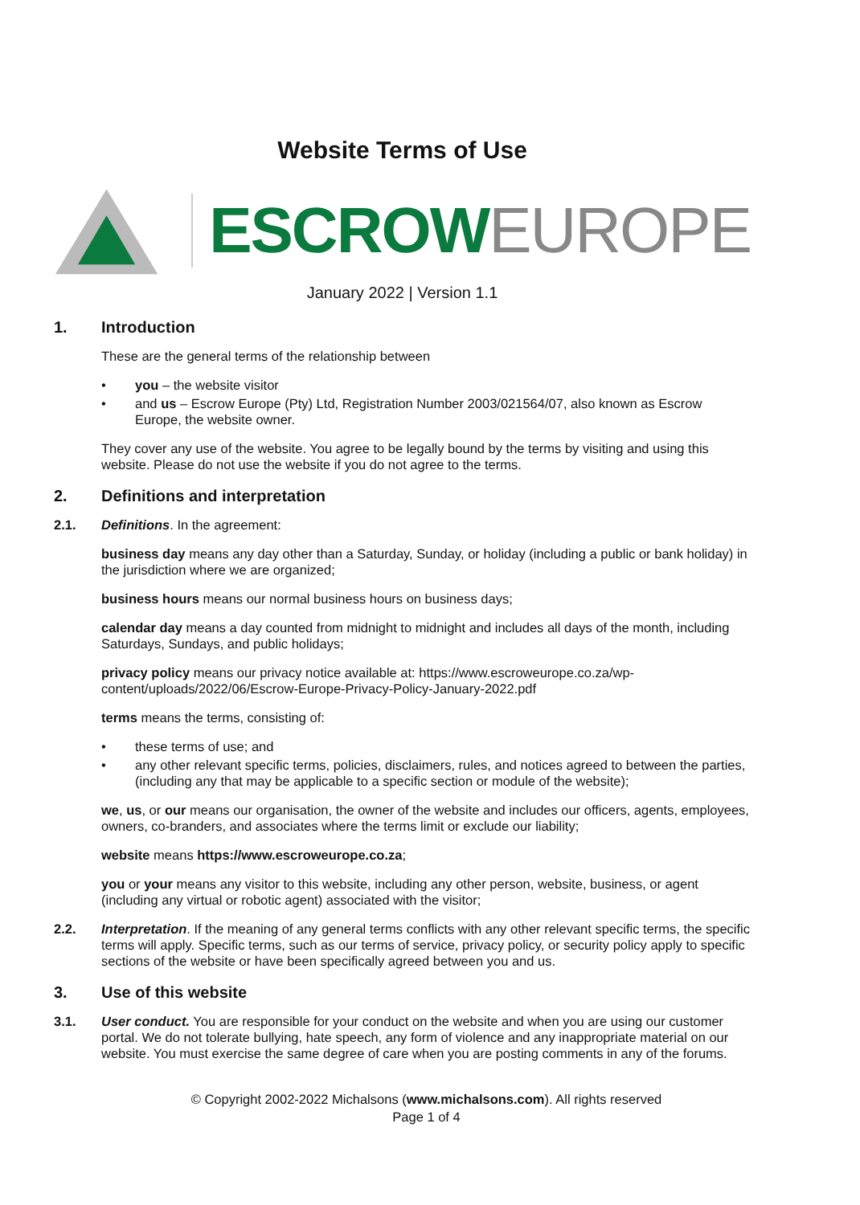Website Terms of Use
ESCROWEUROPE
January 2022 | Version 1.1
1. Introduction
These are the general terms of the relationship between
• you – the website visitor
• and us – Escrow Europe (Pty) Ltd, Registration Number 2003/021564/07, also known as Escrow Europe, the website owner.
They cover any use of the website. You agree to be legally bound by the terms by visiting and using this website. Please do not use the website if you do not agree to the terms.
2. Definitions and interpretation
2.1. Definitions. In the agreement:
business day means any day other than a Saturday, Sunday, or holiday (including a public or bank holiday) in the jurisdiction where we are organized;
business hours means our normal business hours on business days;
calendar day means a day counted from midnight to midnight and includes all days of the month, including Saturdays, Sundays, and public holidays;
privacy policy means our privacy notice available at: https://www.escroweurope.co.za/wp-content/uploads/2022/06/Escrow-Europe-Privacy-Policy-January-2022.pdf
terms means the terms, consisting of:
• these terms of use; and
• any other relevant specific terms, policies, disclaimers, rules, and notices agreed to between the parties, (including any that may be applicable to a specific section or module of the website);
we, us, or our means our organisation, the owner of the website and includes our officers, agents, employees, owners, co-branders, and associates where the terms limit or exclude our liability;
website means https://www.escroweurope.co.za;
you or your means any visitor to this website, including any other person, website, business, or agent (including any virtual or robotic agent) associated with the visitor;
2.2. Interpretation. If the meaning of any general terms conflicts with any other relevant specific terms, the specific terms will apply. Specific terms, such as our terms of service, privacy policy, or security policy apply to specific sections of the website or have been specifically agreed between you and us.
3. Use of this website
3.1. User conduct. You are responsible for your conduct on the website and when you are using our customer portal. We do not tolerate bullying, hate speech, any form of violence and any inappropriate material on our website. You must exercise the same degree of care when you are posting comments in any of the forums.
© Copyright 2002-2022 Michalsons (www.michalsons.com). All rights reserved
Page 1 of 4